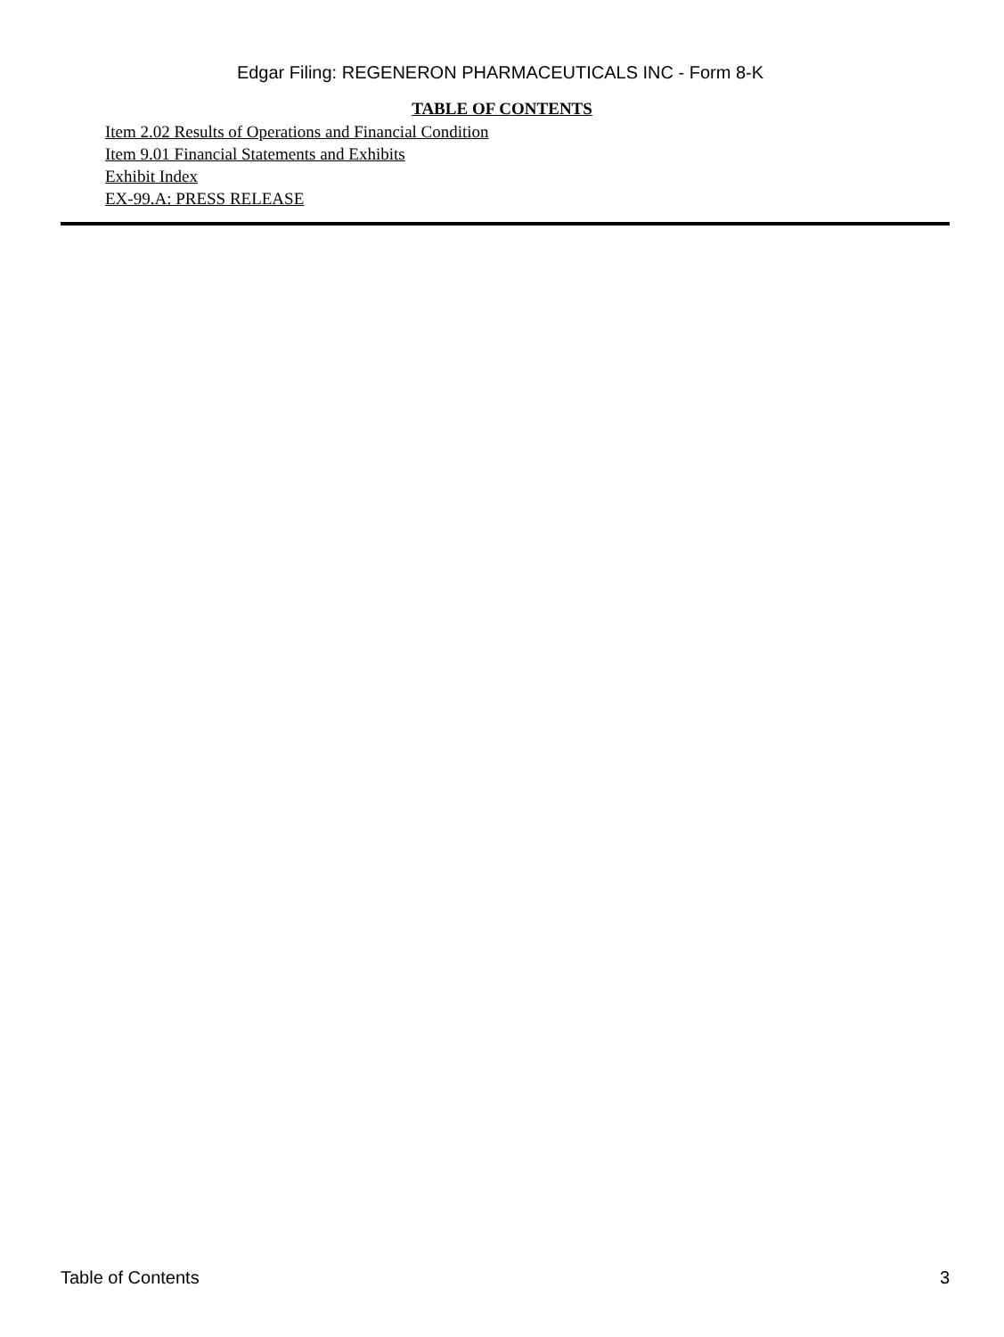Edgar Filing: REGENERON PHARMACEUTICALS INC - Form 8-K
TABLE OF CONTENTS
Item 2.02 Results of Operations and Financial Condition
Item 9.01 Financial Statements and Exhibits
Exhibit Index
EX-99.A: PRESS RELEASE
Table of Contents 3